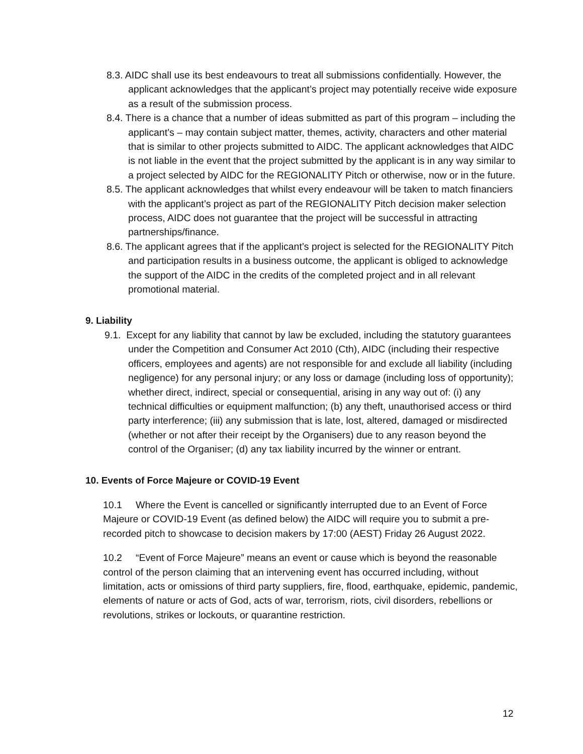8.3. AIDC shall use its best endeavours to treat all submissions confidentially. However, the applicant acknowledges that the applicant’s project may potentially receive wide exposure as a result of the submission process.
8.4. There is a chance that a number of ideas submitted as part of this program – including the applicant’s – may contain subject matter, themes, activity, characters and other material that is similar to other projects submitted to AIDC. The applicant acknowledges that AIDC is not liable in the event that the project submitted by the applicant is in any way similar to a project selected by AIDC for the REGIONALITY Pitch or otherwise, now or in the future.
8.5. The applicant acknowledges that whilst every endeavour will be taken to match financiers with the applicant’s project as part of the REGIONALITY Pitch decision maker selection process, AIDC does not guarantee that the project will be successful in attracting partnerships/finance.
8.6. The applicant agrees that if the applicant’s project is selected for the REGIONALITY Pitch and participation results in a business outcome, the applicant is obliged to acknowledge the support of the AIDC in the credits of the completed project and in all relevant promotional material.
9. Liability
9.1. Except for any liability that cannot by law be excluded, including the statutory guarantees under the Competition and Consumer Act 2010 (Cth), AIDC (including their respective officers, employees and agents) are not responsible for and exclude all liability (including negligence) for any personal injury; or any loss or damage (including loss of opportunity); whether direct, indirect, special or consequential, arising in any way out of: (i) any technical difficulties or equipment malfunction; (b) any theft, unauthorised access or third party interference; (iii) any submission that is late, lost, altered, damaged or misdirected (whether or not after their receipt by the Organisers) due to any reason beyond the control of the Organiser; (d) any tax liability incurred by the winner or entrant.
10. Events of Force Majeure or COVID-19 Event
10.1 Where the Event is cancelled or significantly interrupted due to an Event of Force Majeure or COVID-19 Event (as defined below) the AIDC will require you to submit a pre-recorded pitch to showcase to decision makers by 17:00 (AEST) Friday 26 August 2022.
10.2 “Event of Force Majeure” means an event or cause which is beyond the reasonable control of the person claiming that an intervening event has occurred including, without limitation, acts or omissions of third party suppliers, fire, flood, earthquake, epidemic, pandemic, elements of nature or acts of God, acts of war, terrorism, riots, civil disorders, rebellions or revolutions, strikes or lockouts, or quarantine restriction.
12